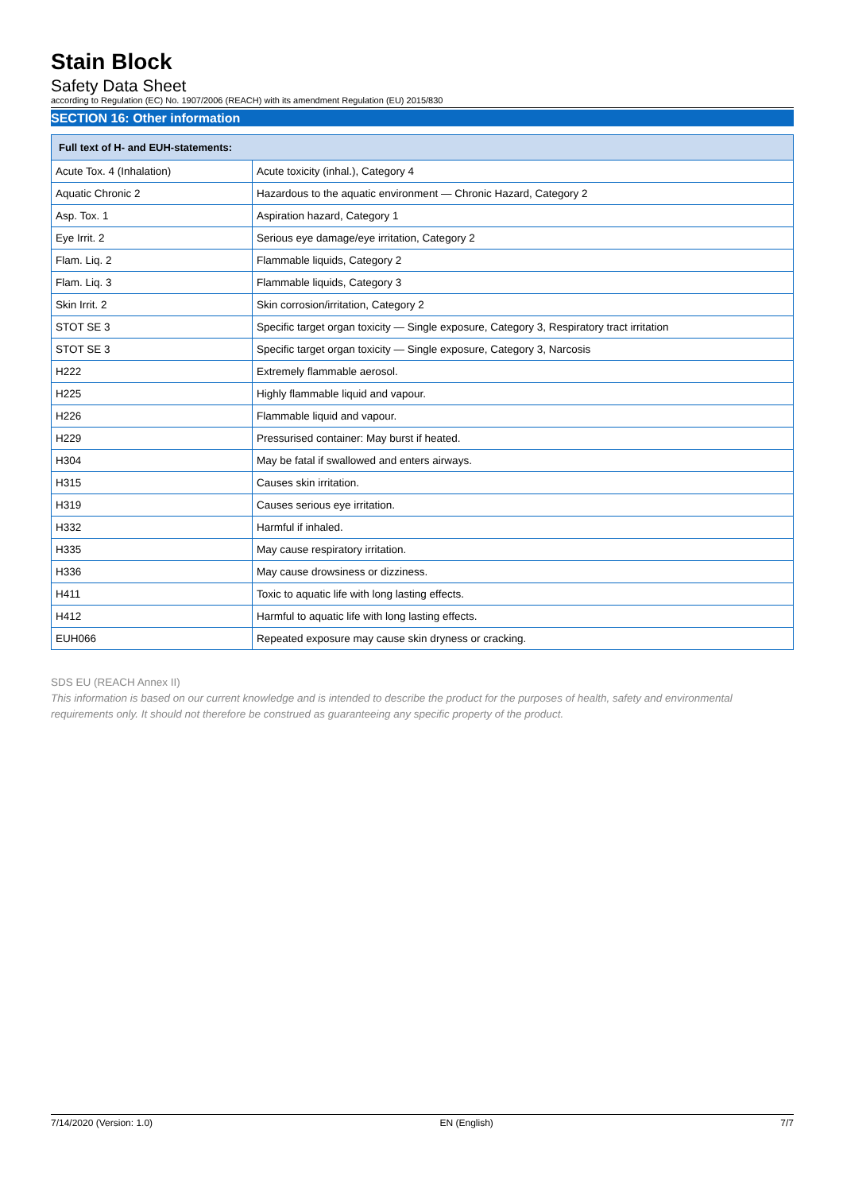Stain Block
Safety Data Sheet
according to Regulation (EC) No. 1907/2006 (REACH) with its amendment Regulation (EU) 2015/830
SECTION 16: Other information
| Full text of H- and EUH-statements: | |
| --- | --- |
| Acute Tox. 4 (Inhalation) | Acute toxicity (inhal.), Category 4 |
| Aquatic Chronic 2 | Hazardous to the aquatic environment — Chronic Hazard, Category 2 |
| Asp. Tox. 1 | Aspiration hazard, Category 1 |
| Eye Irrit. 2 | Serious eye damage/eye irritation, Category 2 |
| Flam. Liq. 2 | Flammable liquids, Category 2 |
| Flam. Liq. 3 | Flammable liquids, Category 3 |
| Skin Irrit. 2 | Skin corrosion/irritation, Category 2 |
| STOT SE 3 | Specific target organ toxicity — Single exposure, Category 3, Respiratory tract irritation |
| STOT SE 3 | Specific target organ toxicity — Single exposure, Category 3, Narcosis |
| H222 | Extremely flammable aerosol. |
| H225 | Highly flammable liquid and vapour. |
| H226 | Flammable liquid and vapour. |
| H229 | Pressurised container: May burst if heated. |
| H304 | May be fatal if swallowed and enters airways. |
| H315 | Causes skin irritation. |
| H319 | Causes serious eye irritation. |
| H332 | Harmful if inhaled. |
| H335 | May cause respiratory irritation. |
| H336 | May cause drowsiness or dizziness. |
| H411 | Toxic to aquatic life with long lasting effects. |
| H412 | Harmful to aquatic life with long lasting effects. |
| EUH066 | Repeated exposure may cause skin dryness or cracking. |
SDS EU (REACH Annex II)
This information is based on our current knowledge and is intended to describe the product for the purposes of health, safety and environmental requirements only. It should not therefore be construed as guaranteeing any specific property of the product.
7/14/2020 (Version: 1.0) EN (English) 7/7